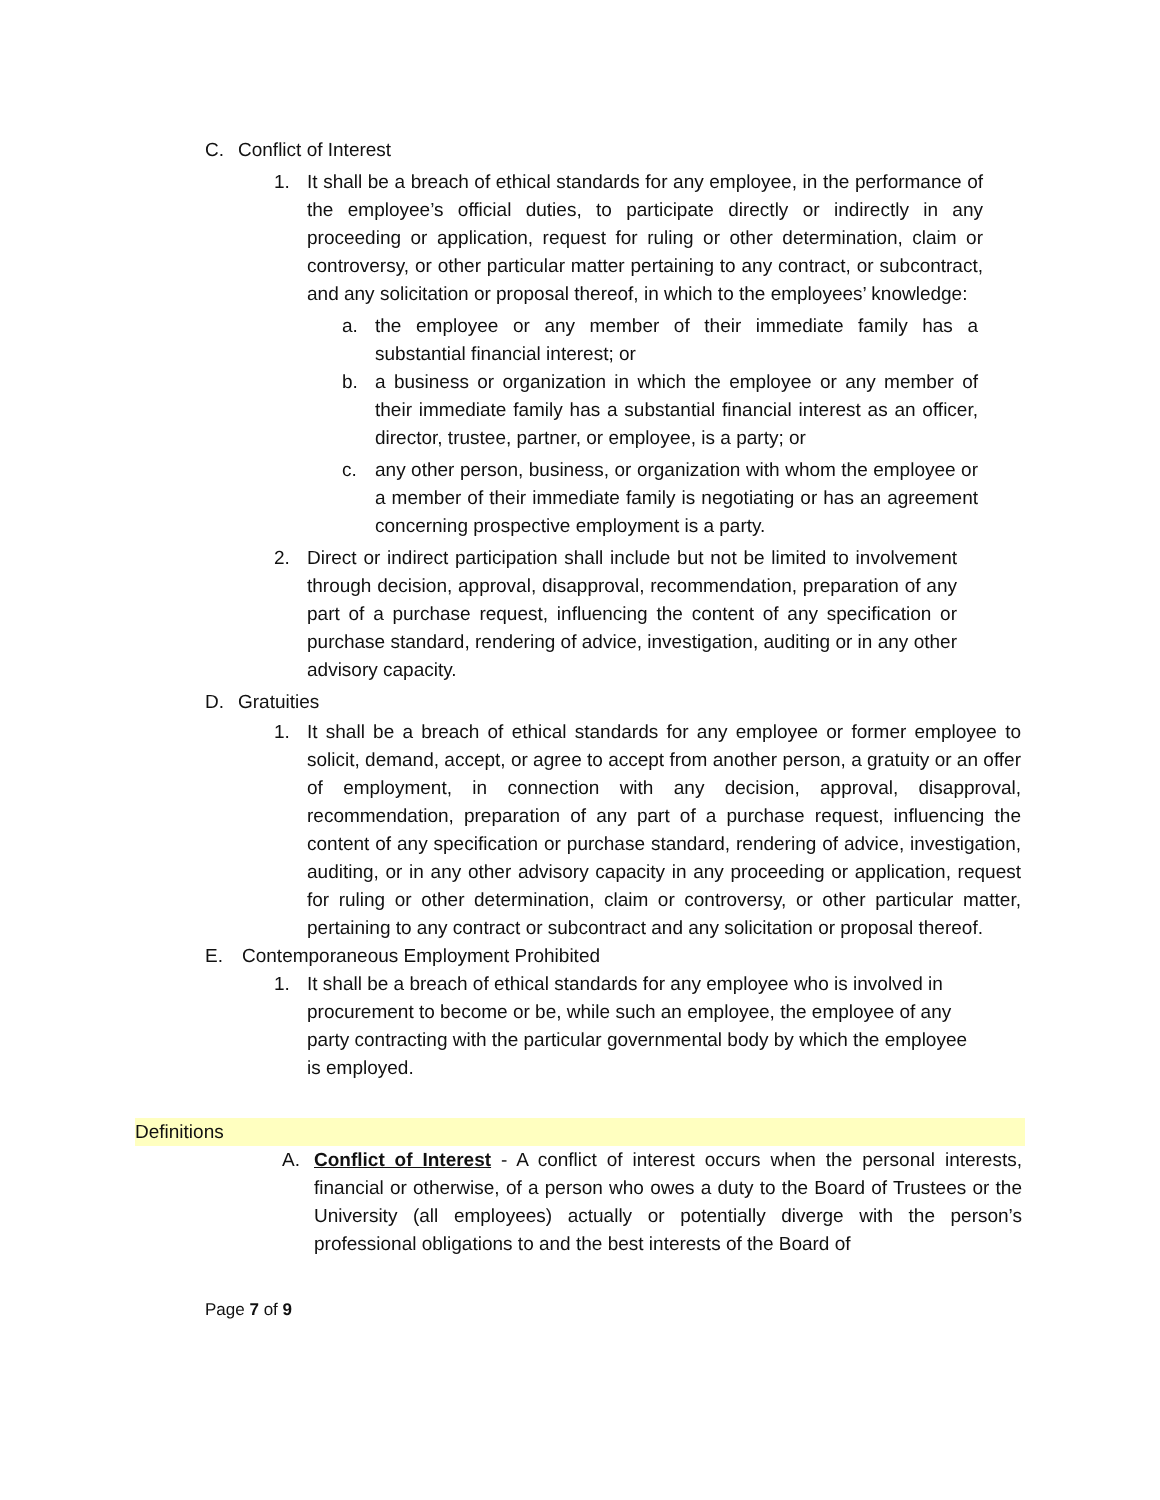C. Conflict of Interest
1. It shall be a breach of ethical standards for any employee, in the performance of the employee’s official duties, to participate directly or indirectly in any proceeding or application, request for ruling or other determination, claim or controversy, or other particular matter pertaining to any contract, or subcontract, and any solicitation or proposal thereof, in which to the employees’ knowledge:
a. the employee or any member of their immediate family has a substantial financial interest; or
b. a business or organization in which the employee or any member of their immediate family has a substantial financial interest as an officer, director, trustee, partner, or employee, is a party; or
c. any other person, business, or organization with whom the employee or a member of their immediate family is negotiating or has an agreement concerning prospective employment is a party.
2. Direct or indirect participation shall include but not be limited to involvement through decision, approval, disapproval, recommendation, preparation of any part of a purchase request, influencing the content of any specification or purchase standard, rendering of advice, investigation, auditing or in any other advisory capacity.
D. Gratuities
1. It shall be a breach of ethical standards for any employee or former employee to solicit, demand, accept, or agree to accept from another person, a gratuity or an offer of employment, in connection with any decision, approval, disapproval, recommendation, preparation of any part of a purchase request, influencing the content of any specification or purchase standard, rendering of advice, investigation, auditing, or in any other advisory capacity in any proceeding or application, request for ruling or other determination, claim or controversy, or other particular matter, pertaining to any contract or subcontract and any solicitation or proposal thereof.
E. Contemporaneous Employment Prohibited
1. It shall be a breach of ethical standards for any employee who is involved in procurement to become or be, while such an employee, the employee of any party contracting with the particular governmental body by which the employee is employed.
Definitions
A. Conflict of Interest - A conflict of interest occurs when the personal interests, financial or otherwise, of a person who owes a duty to the Board of Trustees or the University (all employees) actually or potentially diverge with the person’s professional obligations to and the best interests of the Board of
Page 7 of 9